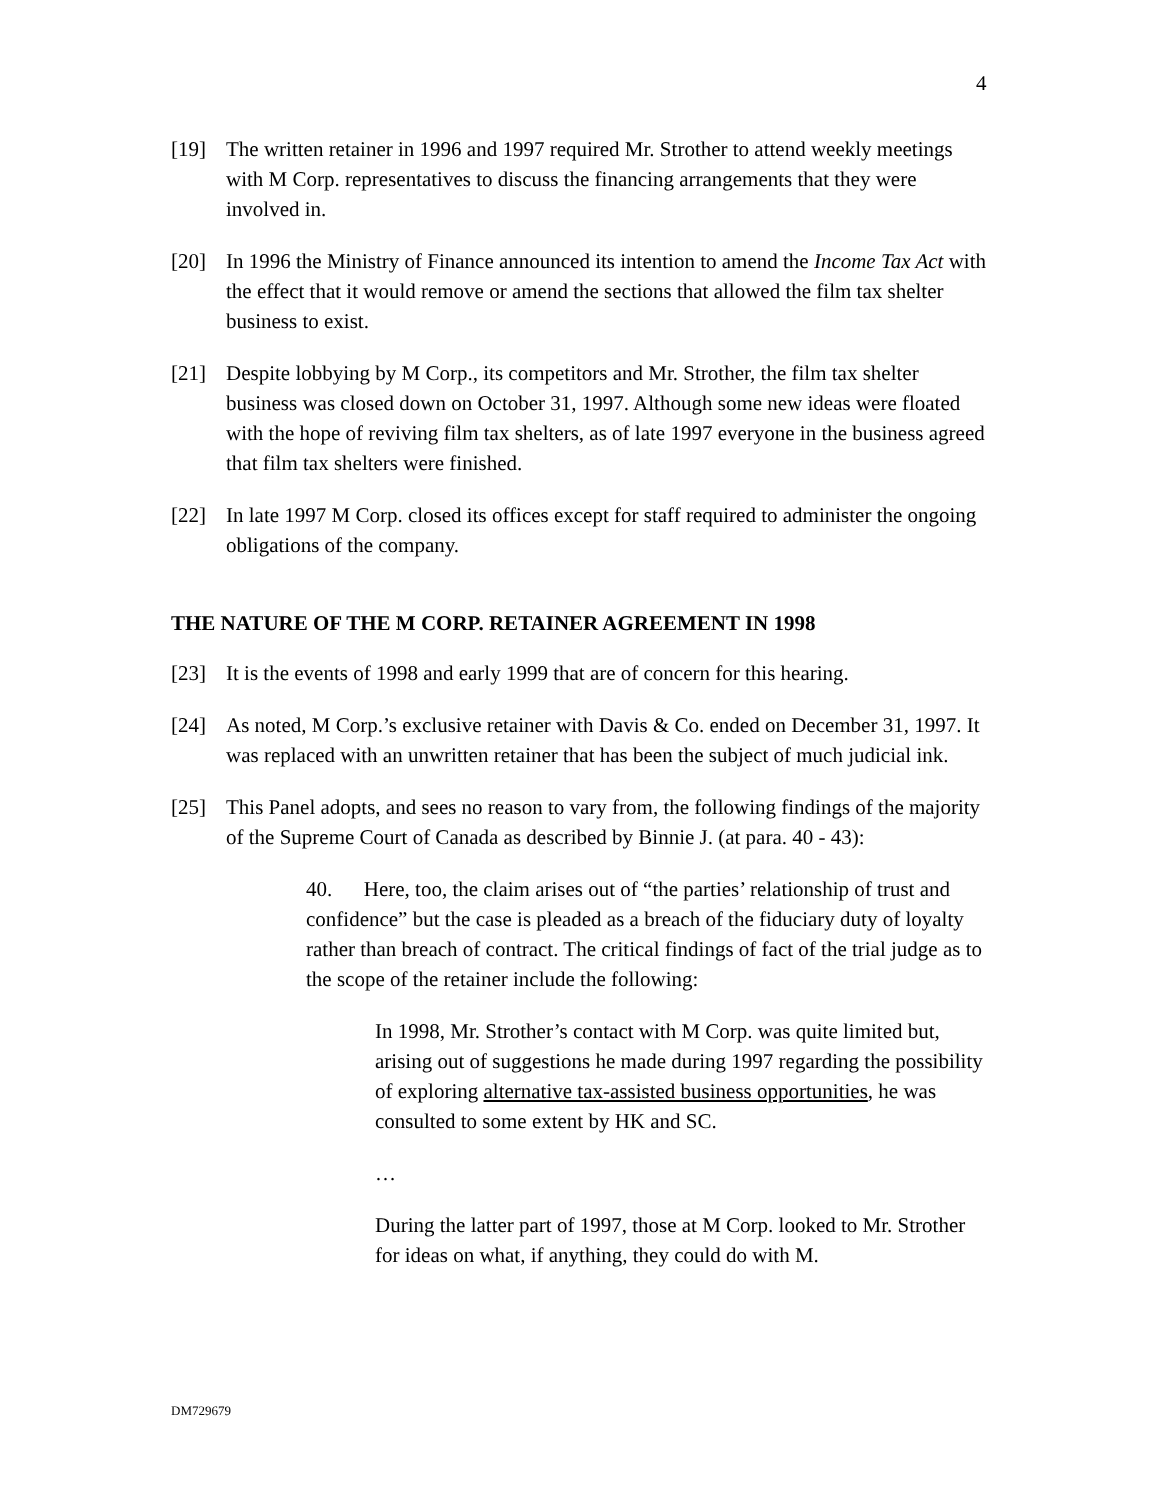4
[19] The written retainer in 1996 and 1997 required Mr. Strother to attend weekly meetings with M Corp. representatives to discuss the financing arrangements that they were involved in.
[20] In 1996 the Ministry of Finance announced its intention to amend the Income Tax Act with the effect that it would remove or amend the sections that allowed the film tax shelter business to exist.
[21] Despite lobbying by M Corp., its competitors and Mr. Strother, the film tax shelter business was closed down on October 31, 1997. Although some new ideas were floated with the hope of reviving film tax shelters, as of late 1997 everyone in the business agreed that film tax shelters were finished.
[22] In late 1997 M Corp. closed its offices except for staff required to administer the ongoing obligations of the company.
THE NATURE OF THE M CORP. RETAINER AGREEMENT IN 1998
[23] It is the events of 1998 and early 1999 that are of concern for this hearing.
[24] As noted, M Corp.’s exclusive retainer with Davis & Co. ended on December 31, 1997. It was replaced with an unwritten retainer that has been the subject of much judicial ink.
[25] This Panel adopts, and sees no reason to vary from, the following findings of the majority of the Supreme Court of Canada as described by Binnie J. (at para. 40 - 43):
40. Here, too, the claim arises out of “the parties’ relationship of trust and confidence” but the case is pleaded as a breach of the fiduciary duty of loyalty rather than breach of contract. The critical findings of fact of the trial judge as to the scope of the retainer include the following:
In 1998, Mr. Strother’s contact with M Corp. was quite limited but, arising out of suggestions he made during 1997 regarding the possibility of exploring alternative tax-assisted business opportunities, he was consulted to some extent by HK and SC.
…
During the latter part of 1997, those at M Corp. looked to Mr. Strother for ideas on what, if anything, they could do with M.
DM729679